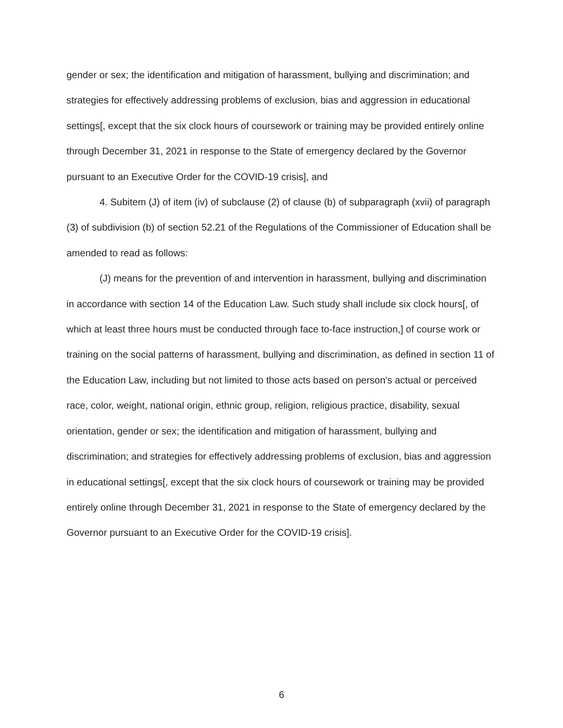gender or sex; the identification and mitigation of harassment, bullying and discrimination; and strategies for effectively addressing problems of exclusion, bias and aggression in educational settings[, except that the six clock hours of coursework or training may be provided entirely online through December 31, 2021 in response to the State of emergency declared by the Governor pursuant to an Executive Order for the COVID-19 crisis], and
4. Subitem (J) of item (iv) of subclause (2) of clause (b) of subparagraph (xvii) of paragraph (3) of subdivision (b) of section 52.21 of the Regulations of the Commissioner of Education shall be amended to read as follows:
(J) means for the prevention of and intervention in harassment, bullying and discrimination in accordance with section 14 of the Education Law. Such study shall include six clock hours[, of which at least three hours must be conducted through face to-face instruction,] of course work or training on the social patterns of harassment, bullying and discrimination, as defined in section 11 of the Education Law, including but not limited to those acts based on person's actual or perceived race, color, weight, national origin, ethnic group, religion, religious practice, disability, sexual orientation, gender or sex; the identification and mitigation of harassment, bullying and discrimination; and strategies for effectively addressing problems of exclusion, bias and aggression in educational settings[, except that the six clock hours of coursework or training may be provided entirely online through December 31, 2021 in response to the State of emergency declared by the Governor pursuant to an Executive Order for the COVID-19 crisis].
6